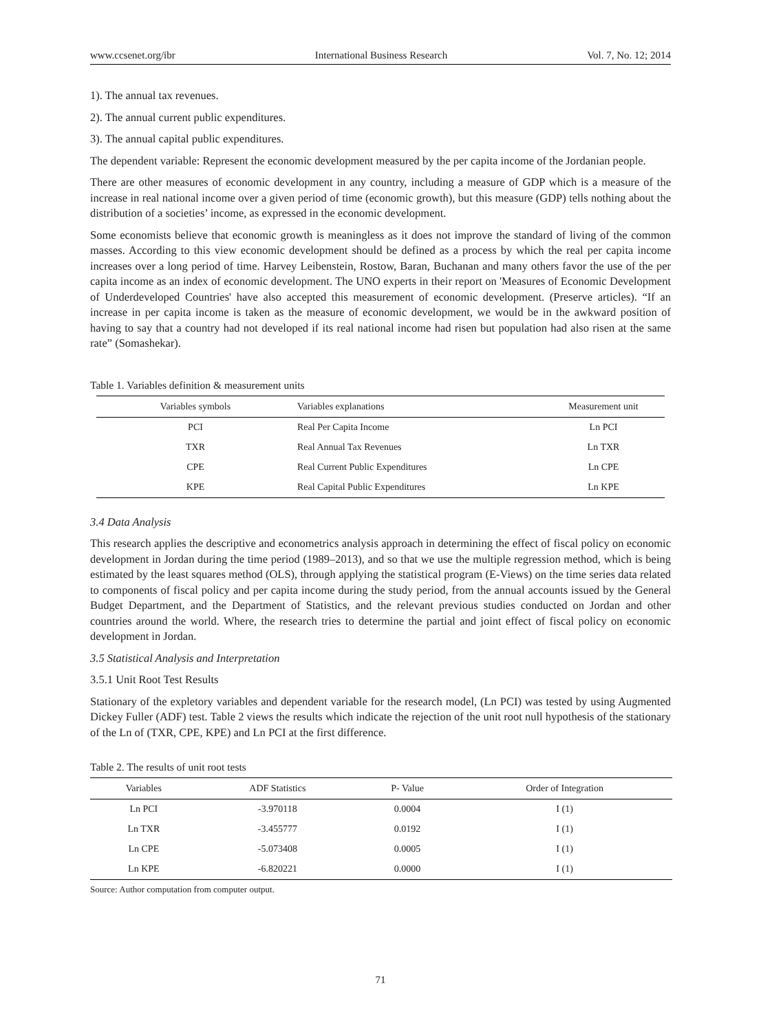www.ccsenet.org/ibr International Business Research Vol. 7, No. 12; 2014
1). The annual tax revenues.
2). The annual current public expenditures.
3). The annual capital public expenditures.
The dependent variable: Represent the economic development measured by the per capita income of the Jordanian people.
There are other measures of economic development in any country, including a measure of GDP which is a measure of the increase in real national income over a given period of time (economic growth), but this measure (GDP) tells nothing about the distribution of a societies’ income, as expressed in the economic development.
Some economists believe that economic growth is meaningless as it does not improve the standard of living of the common masses. According to this view economic development should be defined as a process by which the real per capita income increases over a long period of time. Harvey Leibenstein, Rostow, Baran, Buchanan and many others favor the use of the per capita income as an index of economic development. The UNO experts in their report on 'Measures of Economic Development of Underdeveloped Countries' have also accepted this measurement of economic development. (Preserve articles). “If an increase in per capita income is taken as the measure of economic development, we would be in the awkward position of having to say that a country had not developed if its real national income had risen but population had also risen at the same rate” (Somashekar).
Table 1. Variables definition & measurement units
| Variables symbols | Variables explanations | Measurement unit |
| --- | --- | --- |
| PCI | Real Per Capita Income | Ln PCI |
| TXR | Real Annual Tax Revenues | Ln TXR |
| CPE | Real Current Public Expenditures | Ln CPE |
| KPE | Real Capital Public Expenditures | Ln KPE |
3.4 Data Analysis
This research applies the descriptive and econometrics analysis approach in determining the effect of fiscal policy on economic development in Jordan during the time period (1989–2013), and so that we use the multiple regression method, which is being estimated by the least squares method (OLS), through applying the statistical program (E-Views) on the time series data related to components of fiscal policy and per capita income during the study period, from the annual accounts issued by the General Budget Department, and the Department of Statistics, and the relevant previous studies conducted on Jordan and other countries around the world. Where, the research tries to determine the partial and joint effect of fiscal policy on economic development in Jordan.
3.5 Statistical Analysis and Interpretation
3.5.1 Unit Root Test Results
Stationary of the expletory variables and dependent variable for the research model, (Ln PCI) was tested by using Augmented Dickey Fuller (ADF) test. Table 2 views the results which indicate the rejection of the unit root null hypothesis of the stationary of the Ln of (TXR, CPE, KPE) and Ln PCI at the first difference.
Table 2. The results of unit root tests
| Variables | ADF Statistics | P- Value | Order of Integration |
| --- | --- | --- | --- |
| Ln PCI | -3.970118 | 0.0004 | I (1) |
| Ln TXR | -3.455777 | 0.0192 | I (1) |
| Ln CPE | -5.073408 | 0.0005 | I (1) |
| Ln KPE | -6.820221 | 0.0000 | I (1) |
Source: Author computation from computer output.
71